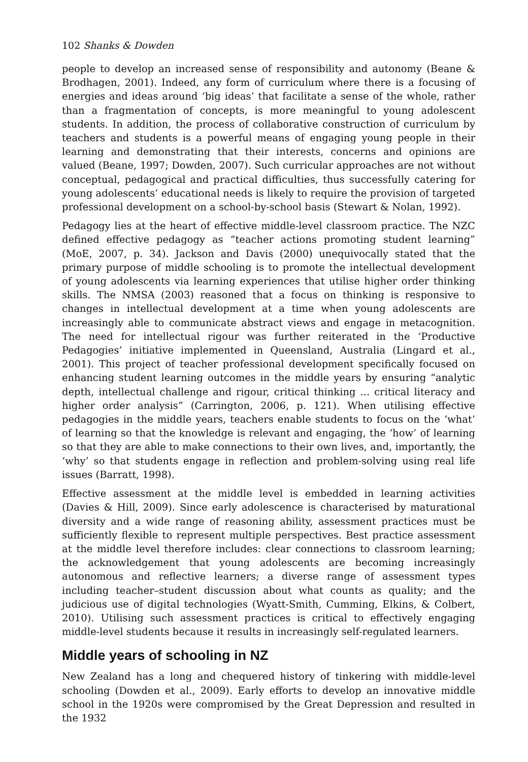102 Shanks & Dowden
people to develop an increased sense of responsibility and autonomy (Beane & Brodhagen, 2001). Indeed, any form of curriculum where there is a focusing of energies and ideas around ‘big ideas’ that facilitate a sense of the whole, rather than a fragmentation of concepts, is more meaningful to young adolescent students. In addition, the process of collaborative construction of curriculum by teachers and students is a powerful means of engaging young people in their learning and demonstrating that their interests, concerns and opinions are valued (Beane, 1997; Dowden, 2007). Such curricular approaches are not without conceptual, pedagogical and practical difficulties, thus successfully catering for young adolescents’ educational needs is likely to require the provision of targeted professional development on a school-by-school basis (Stewart & Nolan, 1992).
Pedagogy lies at the heart of effective middle-level classroom practice. The NZC defined effective pedagogy as “teacher actions promoting student learning” (MoE, 2007, p. 34). Jackson and Davis (2000) unequivocally stated that the primary purpose of middle schooling is to promote the intellectual development of young adolescents via learning experiences that utilise higher order thinking skills. The NMSA (2003) reasoned that a focus on thinking is responsive to changes in intellectual development at a time when young adolescents are increasingly able to communicate abstract views and engage in metacognition. The need for intellectual rigour was further reiterated in the ‘Productive Pedagogies’ initiative implemented in Queensland, Australia (Lingard et al., 2001). This project of teacher professional development specifically focused on enhancing student learning outcomes in the middle years by ensuring “analytic depth, intellectual challenge and rigour, critical thinking ... critical literacy and higher order analysis” (Carrington, 2006, p. 121). When utilising effective pedagogies in the middle years, teachers enable students to focus on the ‘what’ of learning so that the knowledge is relevant and engaging, the ‘how’ of learning so that they are able to make connections to their own lives, and, importantly, the ‘why’ so that students engage in reflection and problem-solving using real life issues (Barratt, 1998).
Effective assessment at the middle level is embedded in learning activities (Davies & Hill, 2009). Since early adolescence is characterised by maturational diversity and a wide range of reasoning ability, assessment practices must be sufficiently flexible to represent multiple perspectives. Best practice assessment at the middle level therefore includes: clear connections to classroom learning; the acknowledgement that young adolescents are becoming increasingly autonomous and reflective learners; a diverse range of assessment types including teacher–student discussion about what counts as quality; and the judicious use of digital technologies (Wyatt-Smith, Cumming, Elkins, & Colbert, 2010). Utilising such assessment practices is critical to effectively engaging middle-level students because it results in increasingly self-regulated learners.
Middle years of schooling in NZ
New Zealand has a long and chequered history of tinkering with middle-level schooling (Dowden et al., 2009). Early efforts to develop an innovative middle school in the 1920s were compromised by the Great Depression and resulted in the 1932